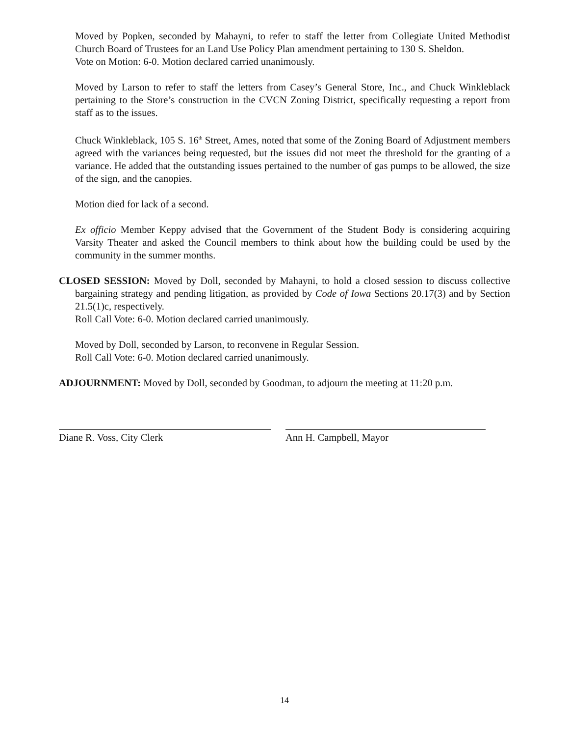Moved by Popken, seconded by Mahayni, to refer to staff the letter from Collegiate United Methodist Church Board of Trustees for an Land Use Policy Plan amendment pertaining to 130 S. Sheldon.
Vote on Motion: 6-0. Motion declared carried unanimously.
Moved by Larson to refer to staff the letters from Casey’s General Store, Inc., and Chuck Winkleblack pertaining to the Store’s construction in the CVCN Zoning District, specifically requesting a report from staff as to the issues.
Chuck Winkleblack, 105 S. 16<sup>th</sup> Street, Ames, noted that some of the Zoning Board of Adjustment members agreed with the variances being requested, but the issues did not meet the threshold for the granting of a variance. He added that the outstanding issues pertained to the number of gas pumps to be allowed, the size of the sign, and the canopies.
Motion died for lack of a second.
Ex officio Member Keppy advised that the Government of the Student Body is considering acquiring Varsity Theater and asked the Council members to think about how the building could be used by the community in the summer months.
CLOSED SESSION: Moved by Doll, seconded by Mahayni, to hold a closed session to discuss collective bargaining strategy and pending litigation, as provided by Code of Iowa Sections 20.17(3) and by Section 21.5(1)c, respectively.
Roll Call Vote: 6-0. Motion declared carried unanimously.
Moved by Doll, seconded by Larson, to reconvene in Regular Session.
Roll Call Vote: 6-0. Motion declared carried unanimously.
ADJOURNMENT: Moved by Doll, seconded by Goodman, to adjourn the meeting at 11:20 p.m.
Diane R. Voss, City Clerk Ann H. Campbell, Mayor
14